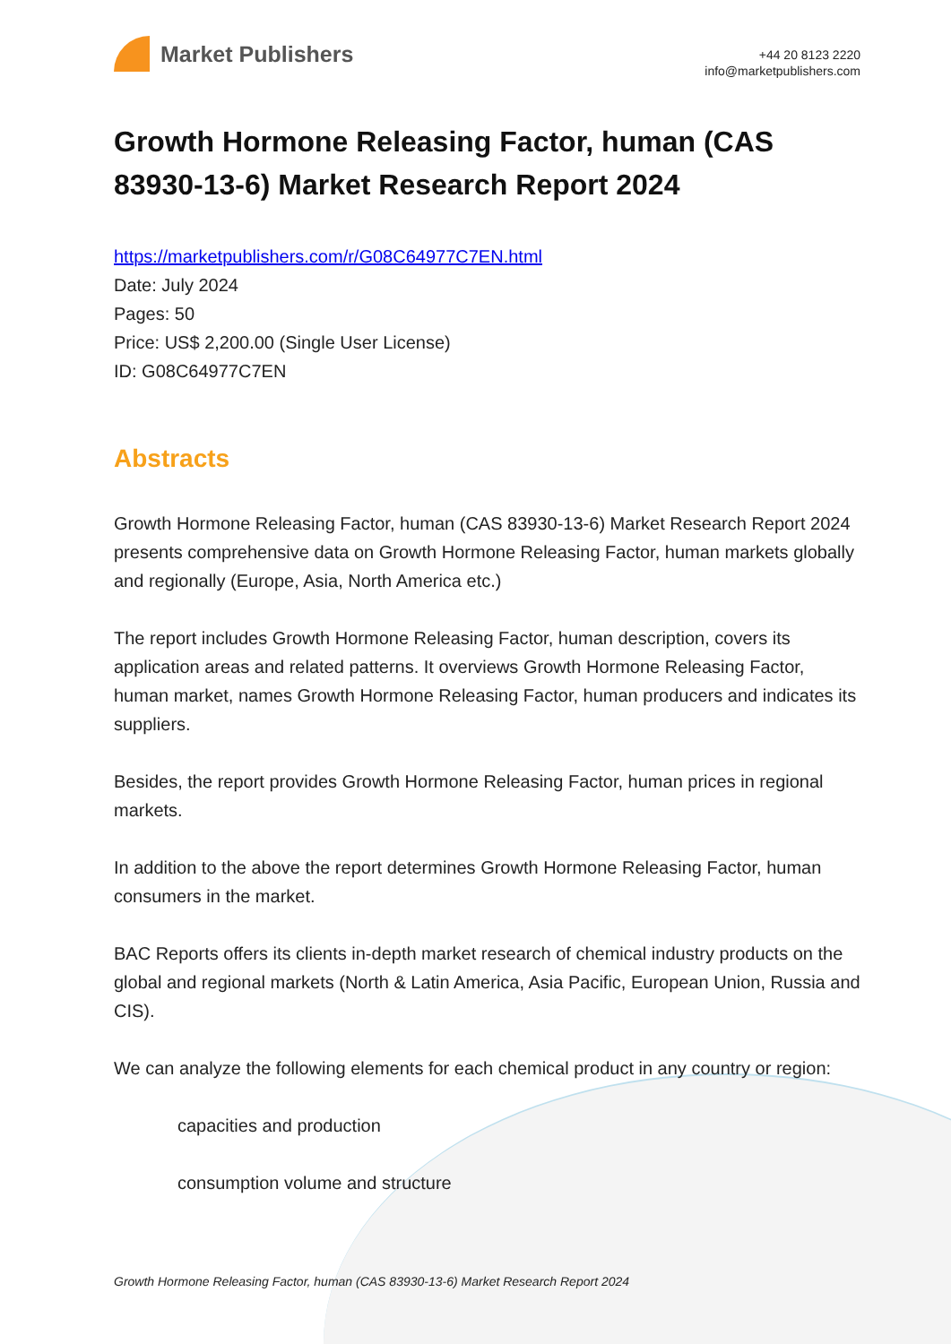Market Publishers
+44 20 8123 2220
info@marketpublishers.com
Growth Hormone Releasing Factor, human (CAS 83930-13-6) Market Research Report 2024
https://marketpublishers.com/r/G08C64977C7EN.html
Date: July 2024
Pages: 50
Price: US$ 2,200.00 (Single User License)
ID: G08C64977C7EN
Abstracts
Growth Hormone Releasing Factor, human (CAS 83930-13-6) Market Research Report 2024 presents comprehensive data on Growth Hormone Releasing Factor, human markets globally and regionally (Europe, Asia, North America etc.)
The report includes Growth Hormone Releasing Factor, human description, covers its application areas and related patterns. It overviews Growth Hormone Releasing Factor, human market, names Growth Hormone Releasing Factor, human producers and indicates its suppliers.
Besides, the report provides Growth Hormone Releasing Factor, human prices in regional markets.
In addition to the above the report determines Growth Hormone Releasing Factor, human consumers in the market.
BAC Reports offers its clients in-depth market research of chemical industry products on the global and regional markets (North & Latin America, Asia Pacific, European Union, Russia and CIS).
We can analyze the following elements for each chemical product in any country or region:
capacities and production
consumption volume and structure
Growth Hormone Releasing Factor, human (CAS 83930-13-6) Market Research Report 2024